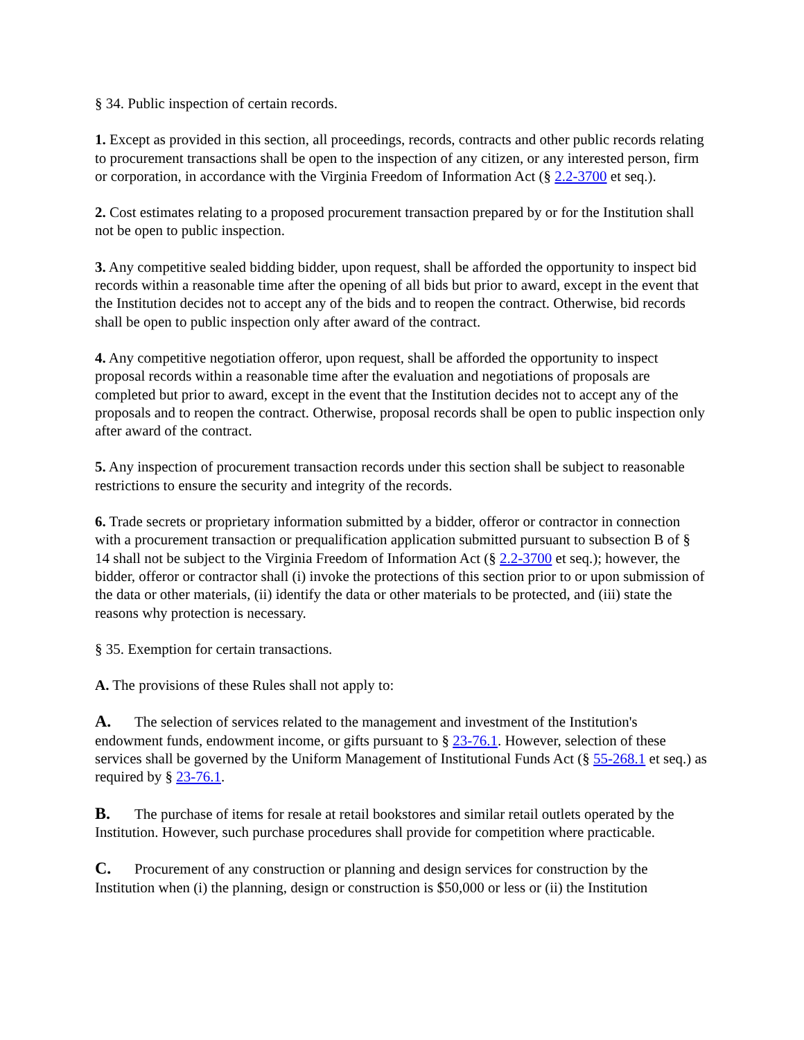§ 34. Public inspection of certain records.
1. Except as provided in this section, all proceedings, records, contracts and other public records relating to procurement transactions shall be open to the inspection of any citizen, or any interested person, firm or corporation, in accordance with the Virginia Freedom of Information Act (§ 2.2-3700 et seq.).
2. Cost estimates relating to a proposed procurement transaction prepared by or for the Institution shall not be open to public inspection.
3. Any competitive sealed bidding bidder, upon request, shall be afforded the opportunity to inspect bid records within a reasonable time after the opening of all bids but prior to award, except in the event that the Institution decides not to accept any of the bids and to reopen the contract. Otherwise, bid records shall be open to public inspection only after award of the contract.
4. Any competitive negotiation offeror, upon request, shall be afforded the opportunity to inspect proposal records within a reasonable time after the evaluation and negotiations of proposals are completed but prior to award, except in the event that the Institution decides not to accept any of the proposals and to reopen the contract. Otherwise, proposal records shall be open to public inspection only after award of the contract.
5. Any inspection of procurement transaction records under this section shall be subject to reasonable restrictions to ensure the security and integrity of the records.
6. Trade secrets or proprietary information submitted by a bidder, offeror or contractor in connection with a procurement transaction or prequalification application submitted pursuant to subsection B of § 14 shall not be subject to the Virginia Freedom of Information Act (§ 2.2-3700 et seq.); however, the bidder, offeror or contractor shall (i) invoke the protections of this section prior to or upon submission of the data or other materials, (ii) identify the data or other materials to be protected, and (iii) state the reasons why protection is necessary.
§ 35. Exemption for certain transactions.
A. The provisions of these Rules shall not apply to:
A. The selection of services related to the management and investment of the Institution's endowment funds, endowment income, or gifts pursuant to § 23-76.1. However, selection of these services shall be governed by the Uniform Management of Institutional Funds Act (§ 55-268.1 et seq.) as required by § 23-76.1.
B. The purchase of items for resale at retail bookstores and similar retail outlets operated by the Institution. However, such purchase procedures shall provide for competition where practicable.
C. Procurement of any construction or planning and design services for construction by the Institution when (i) the planning, design or construction is $50,000 or less or (ii) the Institution